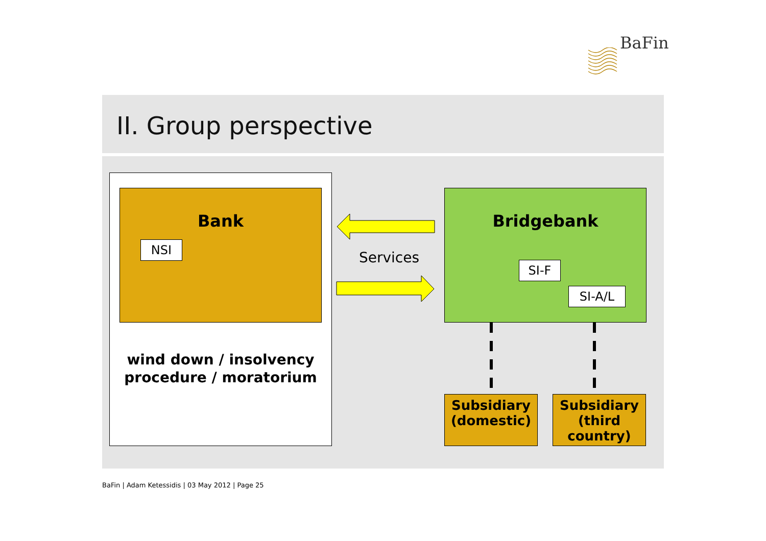BaFin
II. Group perspective
Bank
NSI
wind down / insolvency procedure / moratorium
Services
Bridgebank
SI-F
SI-A/L
Subsidiary (domestic)
Subsidiary (third country)
BaFin | Adam Ketessidis | 03 May 2012 | Page 25